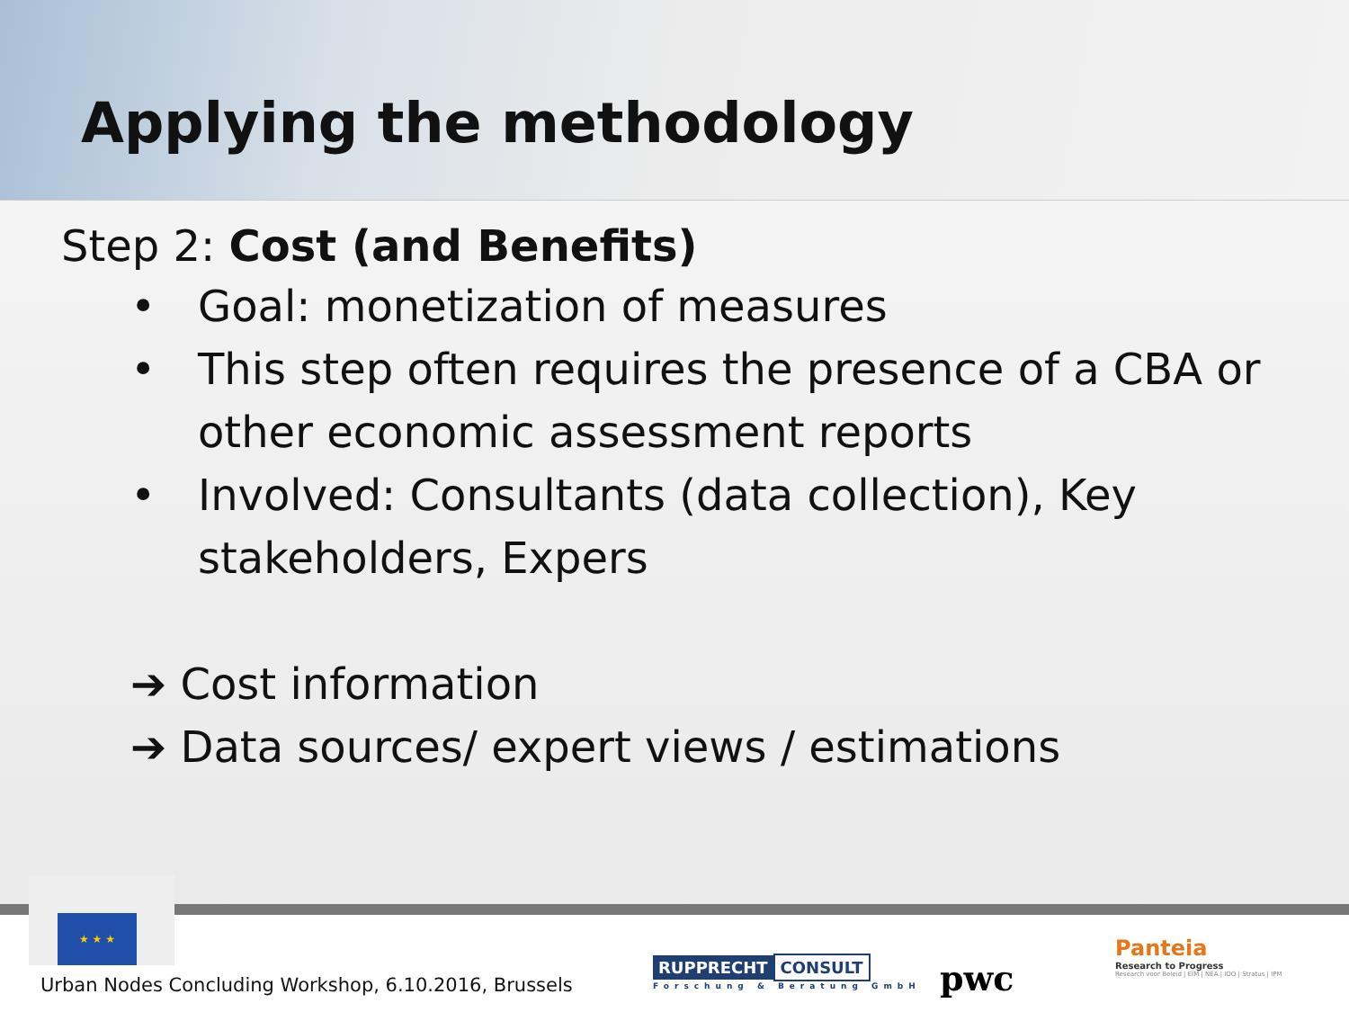Applying the methodology
Step 2: Cost (and Benefits)
• Goal: monetization of measures
• This step often requires the presence of a CBA or other economic assessment reports
• Involved: Consultants (data collection), Key stakeholders, Expers
➔ Cost information
➔ Data sources/ expert views / estimations
★ ★ ★
Urban Nodes Concluding Workshop, 6.10.2016, Brussels
RUPPRECHT CONSULT
Forschung & Beratung GmbH
pwc
Panteia
Research to Progress
Research voor Beleid | EIM | NEA | IOO | Stratus | IPM